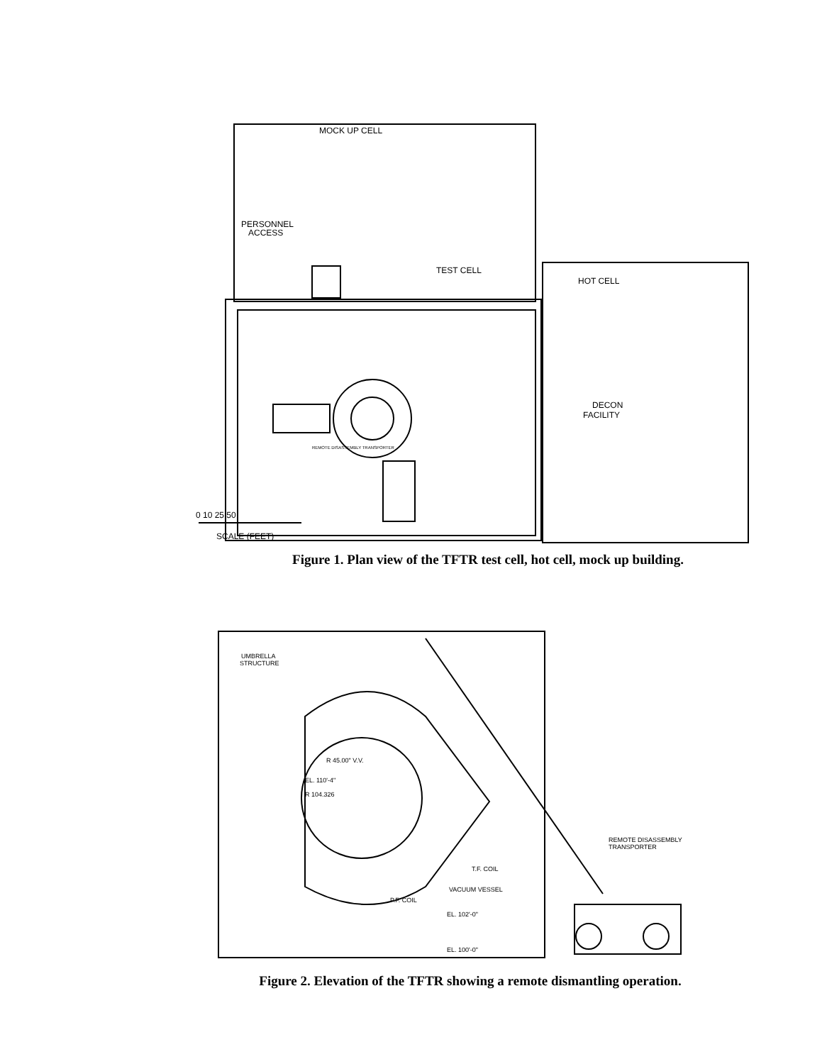MOCK UP CELL
PERSONNEL
ACCESS
TEST CELL
HOT CELL
DECON
FACILITY
REMOTE DISASSEMBLY TRANSPORTER
0 10 25 50
SCALE (FEET)
Figure 1. Plan view of the TFTR test cell, hot cell, mock up building.
UMBRELLA
STRUCTURE
R 45.00" V.V.
EL. 110'-4"
R 104.326
REMOTE DISASSEMBLY
TRANSPORTER
T.F. COIL
VACUUM VESSEL
P.F. COIL
EL. 102'-0"
EL. 100'-0"
Figure 2. Elevation of the TFTR showing a remote dismantling operation.